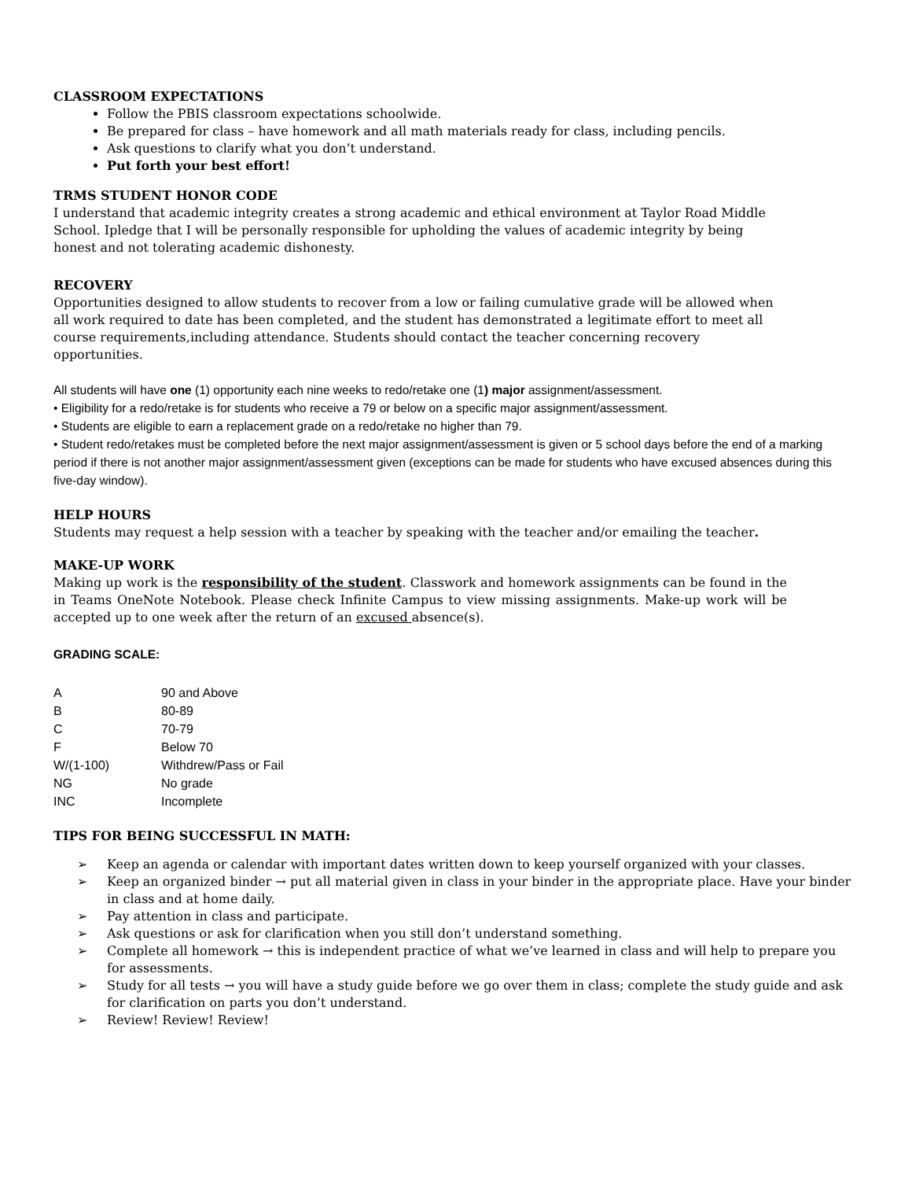CLASSROOM EXPECTATIONS
Follow the PBIS classroom expectations schoolwide.
Be prepared for class – have homework and all math materials ready for class, including pencils.
Ask questions to clarify what you don’t understand.
Put forth your best effort!
TRMS STUDENT HONOR CODE
I understand that academic integrity creates a strong academic and ethical environment at Taylor Road Middle School. Ipledge that I will be personally responsible for upholding the values of academic integrity by being honest and not tolerating academic dishonesty.
RECOVERY
Opportunities designed to allow students to recover from a low or failing cumulative grade will be allowed when all work required to date has been completed, and the student has demonstrated a legitimate effort to meet all course requirements,including attendance. Students should contact the teacher concerning recovery opportunities.
All students will have one (1) opportunity each nine weeks to redo/retake one (1) major assignment/assessment.
• Eligibility for a redo/retake is for students who receive a 79 or below on a specific major assignment/assessment.
• Students are eligible to earn a replacement grade on a redo/retake no higher than 79.
• Student redo/retakes must be completed before the next major assignment/assessment is given or 5 school days before the end of a marking period if there is not another major assignment/assessment given (exceptions can be made for students who have excused absences during this five-day window).
HELP HOURS
Students may request a help session with a teacher by speaking with the teacher and/or emailing the teacher.
MAKE-UP WORK
Making up work is the responsibility of the student. Classwork and homework assignments can be found in the in Teams OneNote Notebook. Please check Infinite Campus to view missing assignments. Make-up work will be accepted up to one week after the return of an excused absence(s).
GRADING SCALE:
| A | 90 and Above |
| B | 80-89 |
| C | 70-79 |
| F | Below 70 |
| W/(1-100) | Withdrew/Pass or Fail |
| NG | No grade |
| INC | Incomplete |
TIPS FOR BEING SUCCESSFUL IN MATH:
➢ Keep an agenda or calendar with important dates written down to keep yourself organized with your classes.
➢ Keep an organized binder → put all material given in class in your binder in the appropriate place. Have your binder in class and at home daily.
➢ Pay attention in class and participate.
➢ Ask questions or ask for clarification when you still don’t understand something.
➢ Complete all homework → this is independent practice of what we’ve learned in class and will help to prepare you for assessments.
➢ Study for all tests → you will have a study guide before we go over them in class; complete the study guide and ask for clarification on parts you don’t understand.
➢ Review! Review! Review!